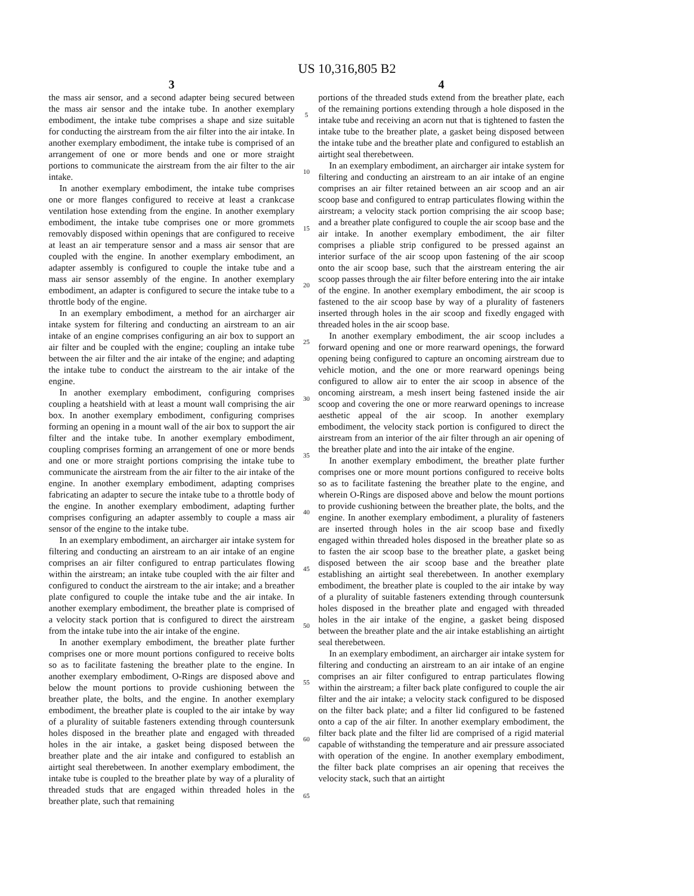US 10,316,805 B2
3
the mass air sensor, and a second adapter being secured between the mass air sensor and the intake tube. In another exemplary embodiment, the intake tube comprises a shape and size suitable for conducting the airstream from the air filter into the air intake. In another exemplary embodiment, the intake tube is comprised of an arrangement of one or more bends and one or more straight portions to communicate the airstream from the air filter to the air intake.
In another exemplary embodiment, the intake tube comprises one or more flanges configured to receive at least a crankcase ventilation hose extending from the engine. In another exemplary embodiment, the intake tube comprises one or more grommets removably disposed within openings that are configured to receive at least an air temperature sensor and a mass air sensor that are coupled with the engine. In another exemplary embodiment, an adapter assembly is configured to couple the intake tube and a mass air sensor assembly of the engine. In another exemplary embodiment, an adapter is configured to secure the intake tube to a throttle body of the engine.
In an exemplary embodiment, a method for an aircharger air intake system for filtering and conducting an airstream to an air intake of an engine comprises configuring an air box to support an air filter and be coupled with the engine; coupling an intake tube between the air filter and the air intake of the engine; and adapting the intake tube to conduct the airstream to the air intake of the engine.
In another exemplary embodiment, configuring comprises coupling a heatshield with at least a mount wall comprising the air box. In another exemplary embodiment, configuring comprises forming an opening in a mount wall of the air box to support the air filter and the intake tube. In another exemplary embodiment, coupling comprises forming an arrangement of one or more bends and one or more straight portions comprising the intake tube to communicate the airstream from the air filter to the air intake of the engine. In another exemplary embodiment, adapting comprises fabricating an adapter to secure the intake tube to a throttle body of the engine. In another exemplary embodiment, adapting further comprises configuring an adapter assembly to couple a mass air sensor of the engine to the intake tube.
In an exemplary embodiment, an aircharger air intake system for filtering and conducting an airstream to an air intake of an engine comprises an air filter configured to entrap particulates flowing within the airstream; an intake tube coupled with the air filter and configured to conduct the airstream to the air intake; and a breather plate configured to couple the intake tube and the air intake. In another exemplary embodiment, the breather plate is comprised of a velocity stack portion that is configured to direct the airstream from the intake tube into the air intake of the engine.
In another exemplary embodiment, the breather plate further comprises one or more mount portions configured to receive bolts so as to facilitate fastening the breather plate to the engine. In another exemplary embodiment, O-Rings are disposed above and below the mount portions to provide cushioning between the breather plate, the bolts, and the engine. In another exemplary embodiment, the breather plate is coupled to the air intake by way of a plurality of suitable fasteners extending through countersunk holes disposed in the breather plate and engaged with threaded holes in the air intake, a gasket being disposed between the breather plate and the air intake and configured to establish an airtight seal therebetween. In another exemplary embodiment, the intake tube is coupled to the breather plate by way of a plurality of threaded studs that are engaged within threaded holes in the breather plate, such that remaining
5
10
15
20
25
30
35
40
45
50
55
60
65
4
portions of the threaded studs extend from the breather plate, each of the remaining portions extending through a hole disposed in the intake tube and receiving an acorn nut that is tightened to fasten the intake tube to the breather plate, a gasket being disposed between the intake tube and the breather plate and configured to establish an airtight seal therebetween.
In an exemplary embodiment, an aircharger air intake system for filtering and conducting an airstream to an air intake of an engine comprises an air filter retained between an air scoop and an air scoop base and configured to entrap particulates flowing within the airstream; a velocity stack portion comprising the air scoop base; and a breather plate configured to couple the air scoop base and the air intake. In another exemplary embodiment, the air filter comprises a pliable strip configured to be pressed against an interior surface of the air scoop upon fastening of the air scoop onto the air scoop base, such that the airstream entering the air scoop passes through the air filter before entering into the air intake of the engine. In another exemplary embodiment, the air scoop is fastened to the air scoop base by way of a plurality of fasteners inserted through holes in the air scoop and fixedly engaged with threaded holes in the air scoop base.
In another exemplary embodiment, the air scoop includes a forward opening and one or more rearward openings, the forward opening being configured to capture an oncoming airstream due to vehicle motion, and the one or more rearward openings being configured to allow air to enter the air scoop in absence of the oncoming airstream, a mesh insert being fastened inside the air scoop and covering the one or more rearward openings to increase aesthetic appeal of the air scoop. In another exemplary embodiment, the velocity stack portion is configured to direct the airstream from an interior of the air filter through an air opening of the breather plate and into the air intake of the engine.
In another exemplary embodiment, the breather plate further comprises one or more mount portions configured to receive bolts so as to facilitate fastening the breather plate to the engine, and wherein O-Rings are disposed above and below the mount portions to provide cushioning between the breather plate, the bolts, and the engine. In another exemplary embodiment, a plurality of fasteners are inserted through holes in the air scoop base and fixedly engaged within threaded holes disposed in the breather plate so as to fasten the air scoop base to the breather plate, a gasket being disposed between the air scoop base and the breather plate establishing an airtight seal therebetween. In another exemplary embodiment, the breather plate is coupled to the air intake by way of a plurality of suitable fasteners extending through countersunk holes disposed in the breather plate and engaged with threaded holes in the air intake of the engine, a gasket being disposed between the breather plate and the air intake establishing an airtight seal therebetween.
In an exemplary embodiment, an aircharger air intake system for filtering and conducting an airstream to an air intake of an engine comprises an air filter configured to entrap particulates flowing within the airstream; a filter back plate configured to couple the air filter and the air intake; a velocity stack configured to be disposed on the filter back plate; and a filter lid configured to be fastened onto a cap of the air filter. In another exemplary embodiment, the filter back plate and the filter lid are comprised of a rigid material capable of withstanding the temperature and air pressure associated with operation of the engine. In another exemplary embodiment, the filter back plate comprises an air opening that receives the velocity stack, such that an airtight